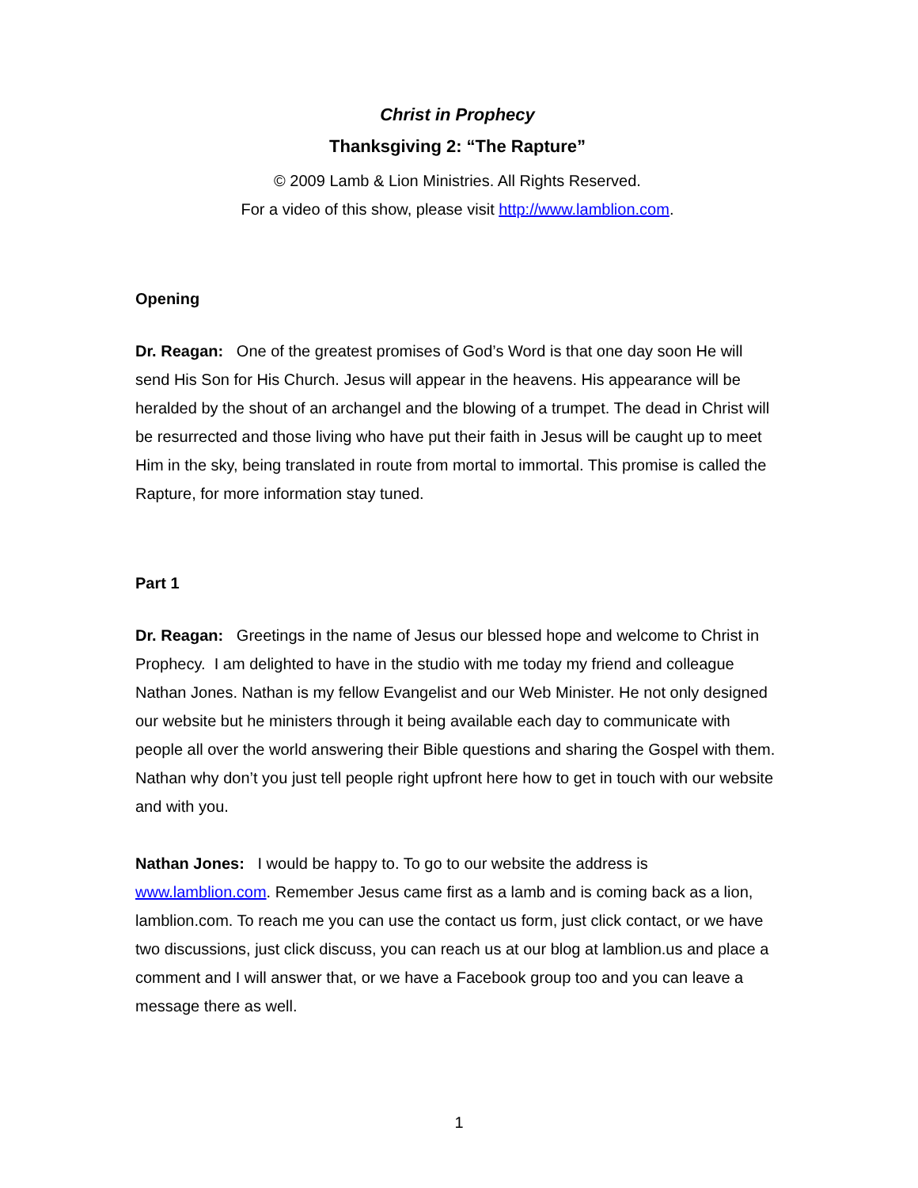Christ in Prophecy
Thanksgiving 2: “The Rapture”
© 2009 Lamb & Lion Ministries. All Rights Reserved.
For a video of this show, please visit http://www.lamblion.com.
Opening
Dr. Reagan: One of the greatest promises of God’s Word is that one day soon He will send His Son for His Church. Jesus will appear in the heavens. His appearance will be heralded by the shout of an archangel and the blowing of a trumpet. The dead in Christ will be resurrected and those living who have put their faith in Jesus will be caught up to meet Him in the sky, being translated in route from mortal to immortal. This promise is called the Rapture, for more information stay tuned.
Part 1
Dr. Reagan: Greetings in the name of Jesus our blessed hope and welcome to Christ in Prophecy. I am delighted to have in the studio with me today my friend and colleague Nathan Jones. Nathan is my fellow Evangelist and our Web Minister. He not only designed our website but he ministers through it being available each day to communicate with people all over the world answering their Bible questions and sharing the Gospel with them. Nathan why don’t you just tell people right upfront here how to get in touch with our website and with you.
Nathan Jones: I would be happy to. To go to our website the address is www.lamblion.com. Remember Jesus came first as a lamb and is coming back as a lion, lamblion.com. To reach me you can use the contact us form, just click contact, or we have two discussions, just click discuss, you can reach us at our blog at lamblion.us and place a comment and I will answer that, or we have a Facebook group too and you can leave a message there as well.
1